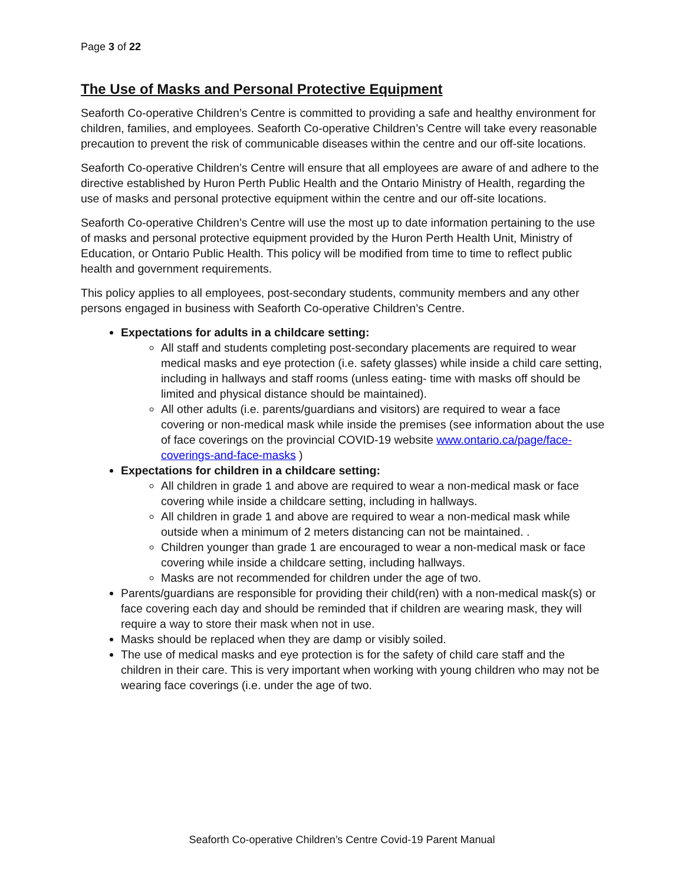Page 3 of 22
The Use of Masks and Personal Protective Equipment
Seaforth Co-operative Children’s Centre is committed to providing a safe and healthy environment for children, families, and employees. Seaforth Co-operative Children’s Centre will take every reasonable precaution to prevent the risk of communicable diseases within the centre and our off-site locations.
Seaforth Co-operative Children’s Centre will ensure that all employees are aware of and adhere to the directive established by Huron Perth Public Health and the Ontario Ministry of Health, regarding the use of masks and personal protective equipment within the centre and our off-site locations.
Seaforth Co-operative Children’s Centre will use the most up to date information pertaining to the use of masks and personal protective equipment provided by the Huron Perth Health Unit, Ministry of Education, or Ontario Public Health. This policy will be modified from time to time to reflect public health and government requirements.
This policy applies to all employees, post-secondary students, community members and any other persons engaged in business with Seaforth Co-operative Children’s Centre.
Expectations for adults in a childcare setting:
All staff and students completing post-secondary placements are required to wear medical masks and eye protection (i.e. safety glasses) while inside a child care setting, including in hallways and staff rooms (unless eating- time with masks off should be limited and physical distance should be maintained).
All other adults (i.e. parents/guardians and visitors) are required to wear a face covering or non-medical mask while inside the premises (see information about the use of face coverings on the provincial COVID-19 website www.ontario.ca/page/face-coverings-and-face-masks )
Expectations for children in a childcare setting:
All children in grade 1 and above are required to wear a non-medical mask or face covering while inside a childcare setting, including in hallways.
All children in grade 1 and above are required to wear a non-medical mask while outside when a minimum of 2 meters distancing can not be maintained. .
Children younger than grade 1 are encouraged to wear a non-medical mask or face covering while inside a childcare setting, including hallways.
Masks are not recommended for children under the age of two.
Parents/guardians are responsible for providing their child(ren) with a non-medical mask(s) or face covering each day and should be reminded that if children are wearing mask, they will require a way to store their mask when not in use.
Masks should be replaced when they are damp or visibly soiled.
The use of medical masks and eye protection is for the safety of child care staff and the children in their care. This is very important when working with young children who may not be wearing face coverings (i.e. under the age of two.
Seaforth Co-operative Children’s Centre Covid-19 Parent Manual